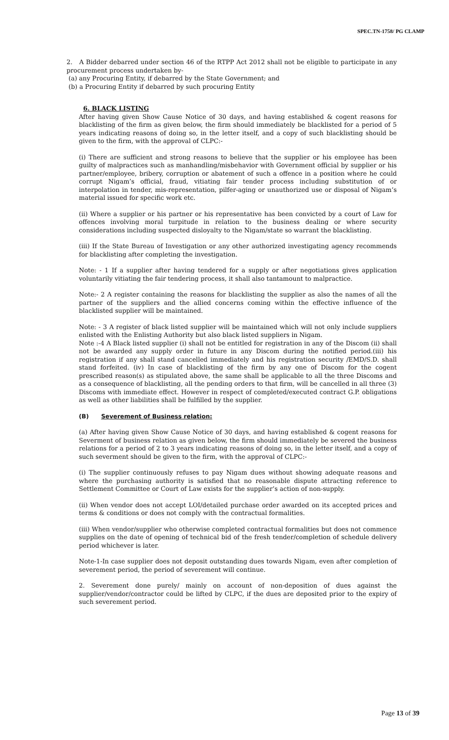SPEC.TN-1758/ PG CLAMP
2. A Bidder debarred under section 46 of the RTPP Act 2012 shall not be eligible to participate in any procurement process undertaken by-
(a) any Procuring Entity, if debarred by the State Government; and
(b) a Procuring Entity if debarred by such procuring Entity
6. BLACK LISTING
After having given Show Cause Notice of 30 days, and having established & cogent reasons for blacklisting of the firm as given below, the firm should immediately be blacklisted for a period of 5 years indicating reasons of doing so, in the letter itself, and a copy of such blacklisting should be given to the firm, with the approval of CLPC:-
(i) There are sufficient and strong reasons to believe that the supplier or his employee has been guilty of malpractices such as manhandling/misbehavior with Government official by supplier or his partner/employee, bribery, corruption or abatement of such a offence in a position where he could corrupt Nigam’s official, fraud, vitiating fair tender process including substitution of or interpolation in tender, mis-representation, pilfer-aging or unauthorized use or disposal of Nigam’s material issued for specific work etc.
(ii) Where a supplier or his partner or his representative has been convicted by a court of Law for offences involving moral turpitude in relation to the business dealing or where security considerations including suspected disloyalty to the Nigam/state so warrant the blacklisting.
(iii) If the State Bureau of Investigation or any other authorized investigating agency recommends for blacklisting after completing the investigation.
Note: - 1 If a supplier after having tendered for a supply or after negotiations gives application voluntarily vitiating the fair tendering process, it shall also tantamount to malpractice.
Note:- 2 A register containing the reasons for blacklisting the supplier as also the names of all the partner of the suppliers and the allied concerns coming within the effective influence of the blacklisted supplier will be maintained.
Note: - 3 A register of black listed supplier will be maintained which will not only include suppliers enlisted with the Enlisting Authority but also black listed suppliers in Nigam.
Note :-4 A Black listed supplier (i) shall not be entitled for registration in any of the Discom (ii) shall not be awarded any supply order in future in any Discom during the notified period.(iii) his registration if any shall stand cancelled immediately and his registration security /EMD/S.D. shall stand forfeited. (iv) In case of blacklisting of the firm by any one of Discom for the cogent prescribed reason(s) as stipulated above, the same shall be applicable to all the three Discoms and as a consequence of blacklisting, all the pending orders to that firm, will be cancelled in all three (3) Discoms with immediate effect. However in respect of completed/executed contract G.P. obligations as well as other liabilities shall be fulfilled by the supplier.
(B) Severement of Business relation:
(a) After having given Show Cause Notice of 30 days, and having established & cogent reasons for Severment of business relation as given below, the firm should immediately be severed the business relations for a period of 2 to 3 years indicating reasons of doing so, in the letter itself, and a copy of such severment should be given to the firm, with the approval of CLPC:-
(i) The supplier continuously refuses to pay Nigam dues without showing adequate reasons and where the purchasing authority is satisfied that no reasonable dispute attracting reference to Settlement Committee or Court of Law exists for the supplier’s action of non-supply.
(ii) When vendor does not accept LOI/detailed purchase order awarded on its accepted prices and terms & conditions or does not comply with the contractual formalities.
(iii) When vendor/supplier who otherwise completed contractual formalities but does not commence supplies on the date of opening of technical bid of the fresh tender/completion of schedule delivery period whichever is later.
Note-1-In case supplier does not deposit outstanding dues towards Nigam, even after completion of severement period, the period of severement will continue.
2. Severement done purely/ mainly on account of non-deposition of dues against the supplier/vendor/contractor could be lifted by CLPC, if the dues are deposited prior to the expiry of such severement period.
Page 13 of 39